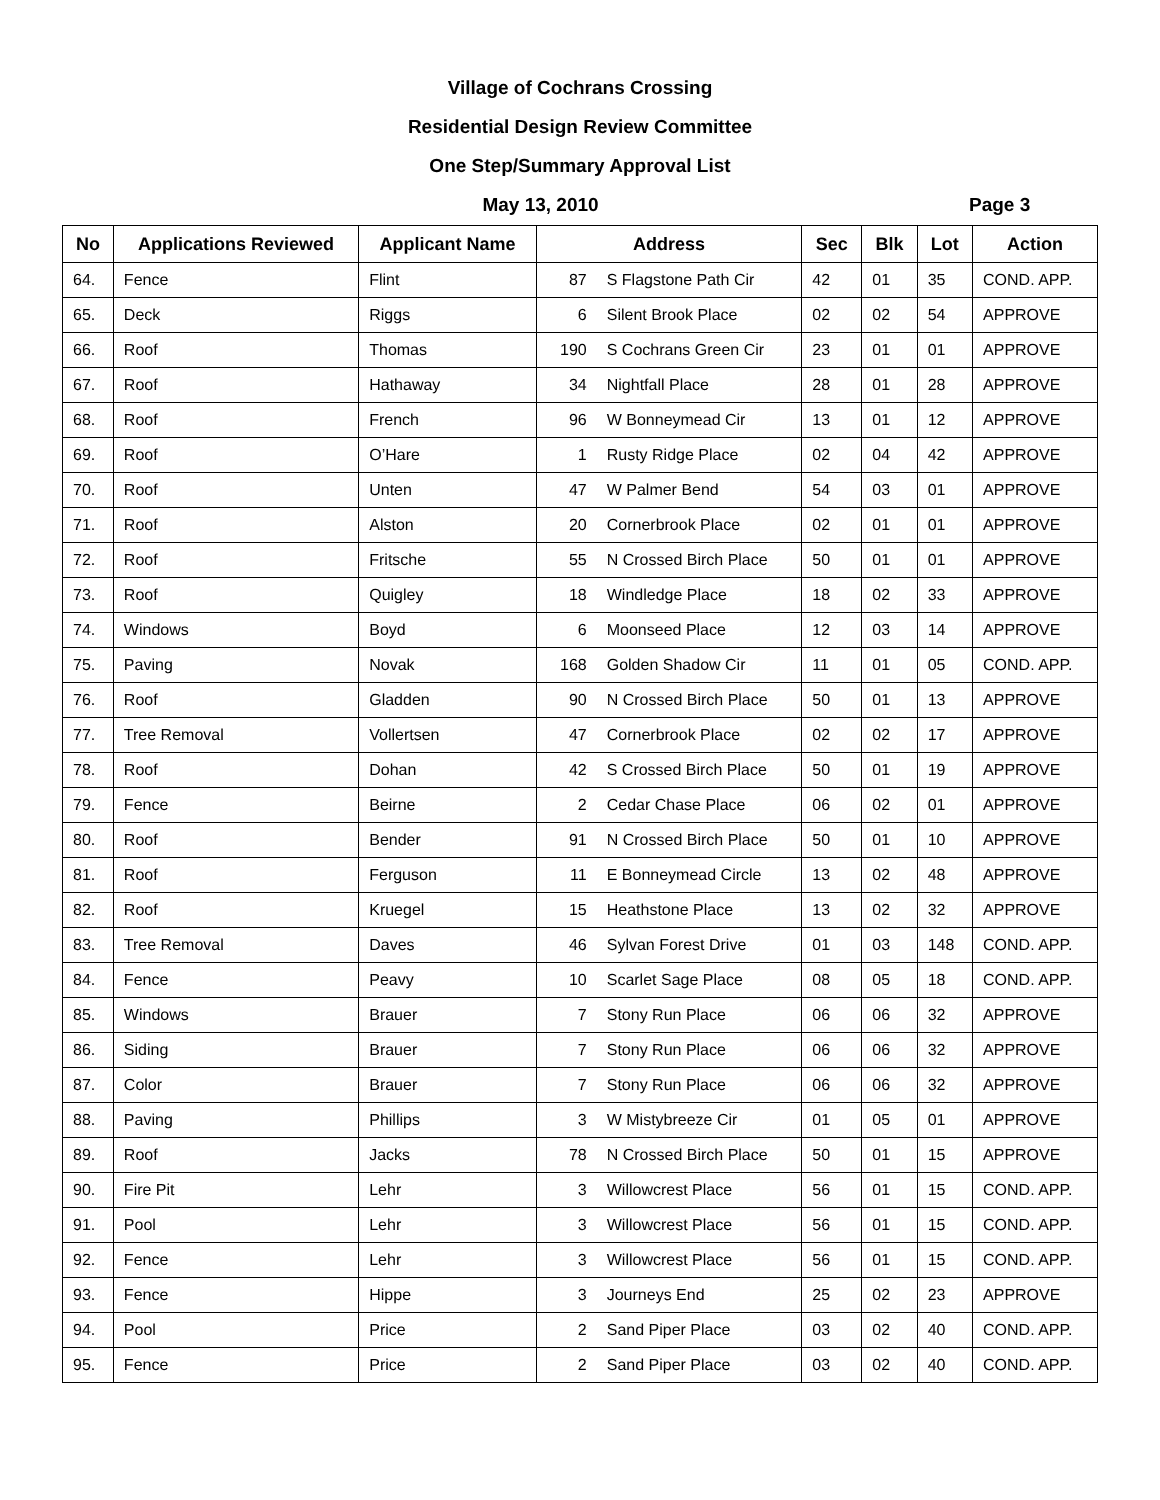Village of Cochrans Crossing
Residential Design Review Committee
One Step/Summary Approval List
May 13, 2010 Page 3
| No | Applications Reviewed | Applicant Name | Address | | Sec | Blk | Lot | Action |
| --- | --- | --- | --- | --- | --- | --- | --- | --- |
| 64. | Fence | Flint | 87 | S Flagstone Path Cir | 42 | 01 | 35 | COND. APP. |
| 65. | Deck | Riggs | 6 | Silent Brook Place | 02 | 02 | 54 | APPROVE |
| 66. | Roof | Thomas | 190 | S Cochrans Green Cir | 23 | 01 | 01 | APPROVE |
| 67. | Roof | Hathaway | 34 | Nightfall Place | 28 | 01 | 28 | APPROVE |
| 68. | Roof | French | 96 | W Bonneymead Cir | 13 | 01 | 12 | APPROVE |
| 69. | Roof | O’Hare | 1 | Rusty Ridge Place | 02 | 04 | 42 | APPROVE |
| 70. | Roof | Unten | 47 | W Palmer Bend | 54 | 03 | 01 | APPROVE |
| 71. | Roof | Alston | 20 | Cornerbrook Place | 02 | 01 | 01 | APPROVE |
| 72. | Roof | Fritsche | 55 | N Crossed Birch Place | 50 | 01 | 01 | APPROVE |
| 73. | Roof | Quigley | 18 | Windledge Place | 18 | 02 | 33 | APPROVE |
| 74. | Windows | Boyd | 6 | Moonseed Place | 12 | 03 | 14 | APPROVE |
| 75. | Paving | Novak | 168 | Golden Shadow Cir | 11 | 01 | 05 | COND. APP. |
| 76. | Roof | Gladden | 90 | N Crossed Birch Place | 50 | 01 | 13 | APPROVE |
| 77. | Tree Removal | Vollertsen | 47 | Cornerbrook Place | 02 | 02 | 17 | APPROVE |
| 78. | Roof | Dohan | 42 | S Crossed Birch Place | 50 | 01 | 19 | APPROVE |
| 79. | Fence | Beirne | 2 | Cedar Chase Place | 06 | 02 | 01 | APPROVE |
| 80. | Roof | Bender | 91 | N Crossed Birch Place | 50 | 01 | 10 | APPROVE |
| 81. | Roof | Ferguson | 11 | E Bonneymead Circle | 13 | 02 | 48 | APPROVE |
| 82. | Roof | Kruegel | 15 | Heathstone Place | 13 | 02 | 32 | APPROVE |
| 83. | Tree Removal | Daves | 46 | Sylvan Forest Drive | 01 | 03 | 148 | COND. APP. |
| 84. | Fence | Peavy | 10 | Scarlet Sage Place | 08 | 05 | 18 | COND. APP. |
| 85. | Windows | Brauer | 7 | Stony Run Place | 06 | 06 | 32 | APPROVE |
| 86. | Siding | Brauer | 7 | Stony Run Place | 06 | 06 | 32 | APPROVE |
| 87. | Color | Brauer | 7 | Stony Run Place | 06 | 06 | 32 | APPROVE |
| 88. | Paving | Phillips | 3 | W Mistybreeze Cir | 01 | 05 | 01 | APPROVE |
| 89. | Roof | Jacks | 78 | N Crossed Birch Place | 50 | 01 | 15 | APPROVE |
| 90. | Fire Pit | Lehr | 3 | Willowcrest Place | 56 | 01 | 15 | COND. APP. |
| 91. | Pool | Lehr | 3 | Willowcrest Place | 56 | 01 | 15 | COND. APP. |
| 92. | Fence | Lehr | 3 | Willowcrest Place | 56 | 01 | 15 | COND. APP. |
| 93. | Fence | Hippe | 3 | Journeys End | 25 | 02 | 23 | APPROVE |
| 94. | Pool | Price | 2 | Sand Piper Place | 03 | 02 | 40 | COND. APP. |
| 95. | Fence | Price | 2 | Sand Piper Place | 03 | 02 | 40 | COND. APP. |